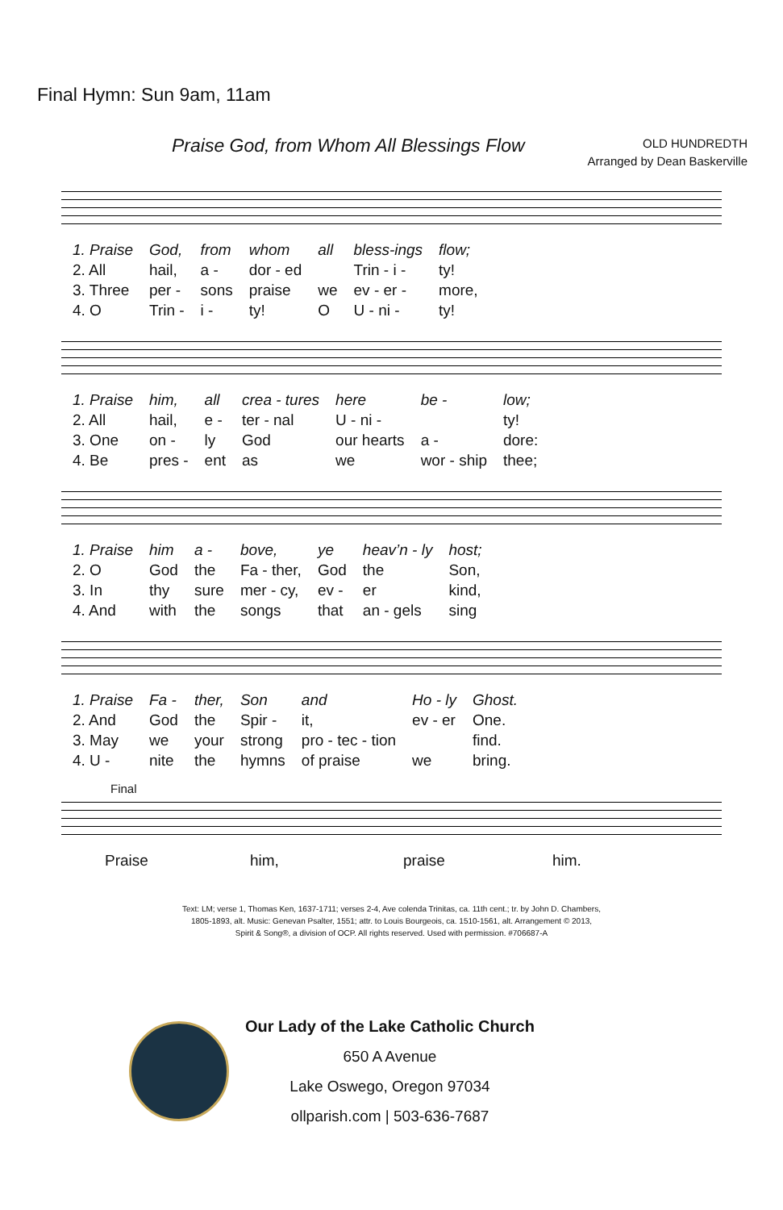Final Hymn: Sun 9am, 11am
Praise God, from Whom All Blessings Flow
OLD HUNDREDTH
Arranged by Dean Baskerville
| 1. Praise | God, | from | whom | all | bless-ings | flow; |
| 2. All | hail, | a - | dor - ed | | Trin - i - | ty! |
| 3. Three | per - | sons | praise | we | ev - er - | more, |
| 4. O | Trin - | i - | ty! | O | U - ni - | ty! |
| 1. Praise | him, | all | crea - tures | here | be - | low; |
| 2. All | hail, | e - | ter - nal | U - ni - | | ty! |
| 3. One | on - | ly | God | our hearts | a - | dore: |
| 4. Be | pres - | ent | as | we | wor - ship | thee; |
| 1. Praise | him | a - | bove, | ye | heav’n - ly | host; |
| 2. O | God | the | Fa - ther, | God | the | Son, |
| 3. In | thy | sure | mer - cy, | ev - | er | kind, |
| 4. And | with | the | songs | that | an - gels | sing |
| 1. Praise | Fa - | ther, | Son | and | Ho - ly | Ghost. |
| 2. And | God | the | Spir - | it, | ev - er | One. |
| 3. May | we | your | strong | pro - tec - tion | | find. |
| 4. U - | nite | the | hymns | of praise | we | bring. |
Final
| Praise | him, | praise | him. |
Text: LM; verse 1, Thomas Ken, 1637-1711; verses 2-4, Ave colenda Trinitas, ca. 11th cent.; tr. by John D. Chambers,
1805-1893, alt. Music: Genevan Psalter, 1551; attr. to Louis Bourgeois, ca. 1510-1561, alt. Arrangement © 2013,
Spirit & Song®, a division of OCP. All rights reserved. Used with permission. #706687-A
Our Lady of the Lake Catholic Church
650 A Avenue
Lake Oswego, Oregon 97034
ollparish.com | 503-636-7687